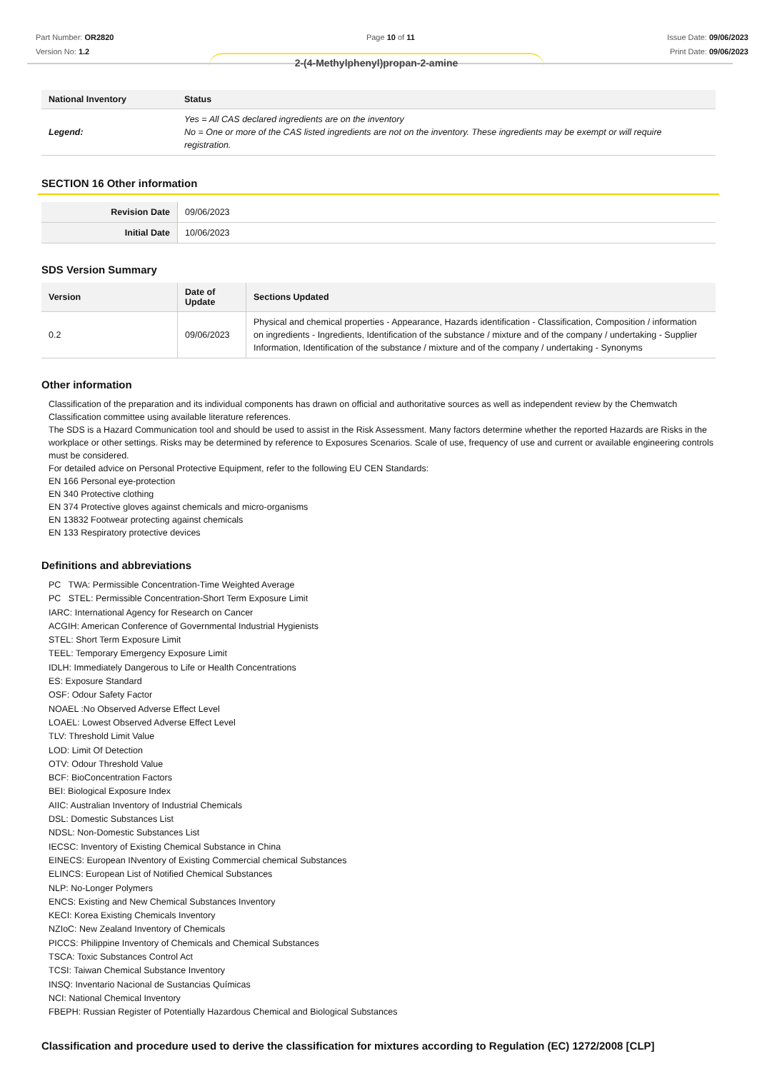Part Number: OR2820
Version No: 1.2
Page 10 of 11 Issue Date: 09/06/2023
Print Date: 09/06/2023
2-(4-Methylphenyl)propan-2-amine
| National Inventory | Status |
| --- | --- |
| Legend: | Yes = All CAS declared ingredients are on the inventory No = One or more of the CAS listed ingredients are not on the inventory. These ingredients may be exempt or will require registration. |
SECTION 16 Other information
| Revision Date | 09/06/2023 |
| Initial Date | 10/06/2023 |
SDS Version Summary
| Version | Date of Update | Sections Updated |
| --- | --- | --- |
| 0.2 | 09/06/2023 | Physical and chemical properties - Appearance, Hazards identification - Classification, Composition / information on ingredients - Ingredients, Identification of the substance / mixture and of the company / undertaking - Supplier Information, Identification of the substance / mixture and of the company / undertaking - Synonyms |
Other information
Classification of the preparation and its individual components has drawn on official and authoritative sources as well as independent review by the Chemwatch Classification committee using available literature references.
The SDS is a Hazard Communication tool and should be used to assist in the Risk Assessment. Many factors determine whether the reported Hazards are Risks in the workplace or other settings. Risks may be determined by reference to Exposures Scenarios. Scale of use, frequency of use and current or available engineering controls must be considered.
For detailed advice on Personal Protective Equipment, refer to the following EU CEN Standards:
EN 166 Personal eye-protection
EN 340 Protective clothing
EN 374 Protective gloves against chemicals and micro-organisms
EN 13832 Footwear protecting against chemicals
EN 133 Respiratory protective devices
Definitions and abbreviations
PC TWA: Permissible Concentration-Time Weighted Average
PC STEL: Permissible Concentration-Short Term Exposure Limit
IARC: International Agency for Research on Cancer
ACGIH: American Conference of Governmental Industrial Hygienists
STEL: Short Term Exposure Limit
TEEL: Temporary Emergency Exposure Limit
IDLH: Immediately Dangerous to Life or Health Concentrations
ES: Exposure Standard
OSF: Odour Safety Factor
NOAEL :No Observed Adverse Effect Level
LOAEL: Lowest Observed Adverse Effect Level
TLV: Threshold Limit Value
LOD: Limit Of Detection
OTV: Odour Threshold Value
BCF: BioConcentration Factors
BEI: Biological Exposure Index
AIIC: Australian Inventory of Industrial Chemicals
DSL: Domestic Substances List
NDSL: Non-Domestic Substances List
IECSC: Inventory of Existing Chemical Substance in China
EINECS: European INventory of Existing Commercial chemical Substances
ELINCS: European List of Notified Chemical Substances
NLP: No-Longer Polymers
ENCS: Existing and New Chemical Substances Inventory
KECI: Korea Existing Chemicals Inventory
NZIoC: New Zealand Inventory of Chemicals
PICCS: Philippine Inventory of Chemicals and Chemical Substances
TSCA: Toxic Substances Control Act
TCSI: Taiwan Chemical Substance Inventory
INSQ: Inventario Nacional de Sustancias Químicas
NCI: National Chemical Inventory
FBEPH: Russian Register of Potentially Hazardous Chemical and Biological Substances
Classification and procedure used to derive the classification for mixtures according to Regulation (EC) 1272/2008 [CLP]